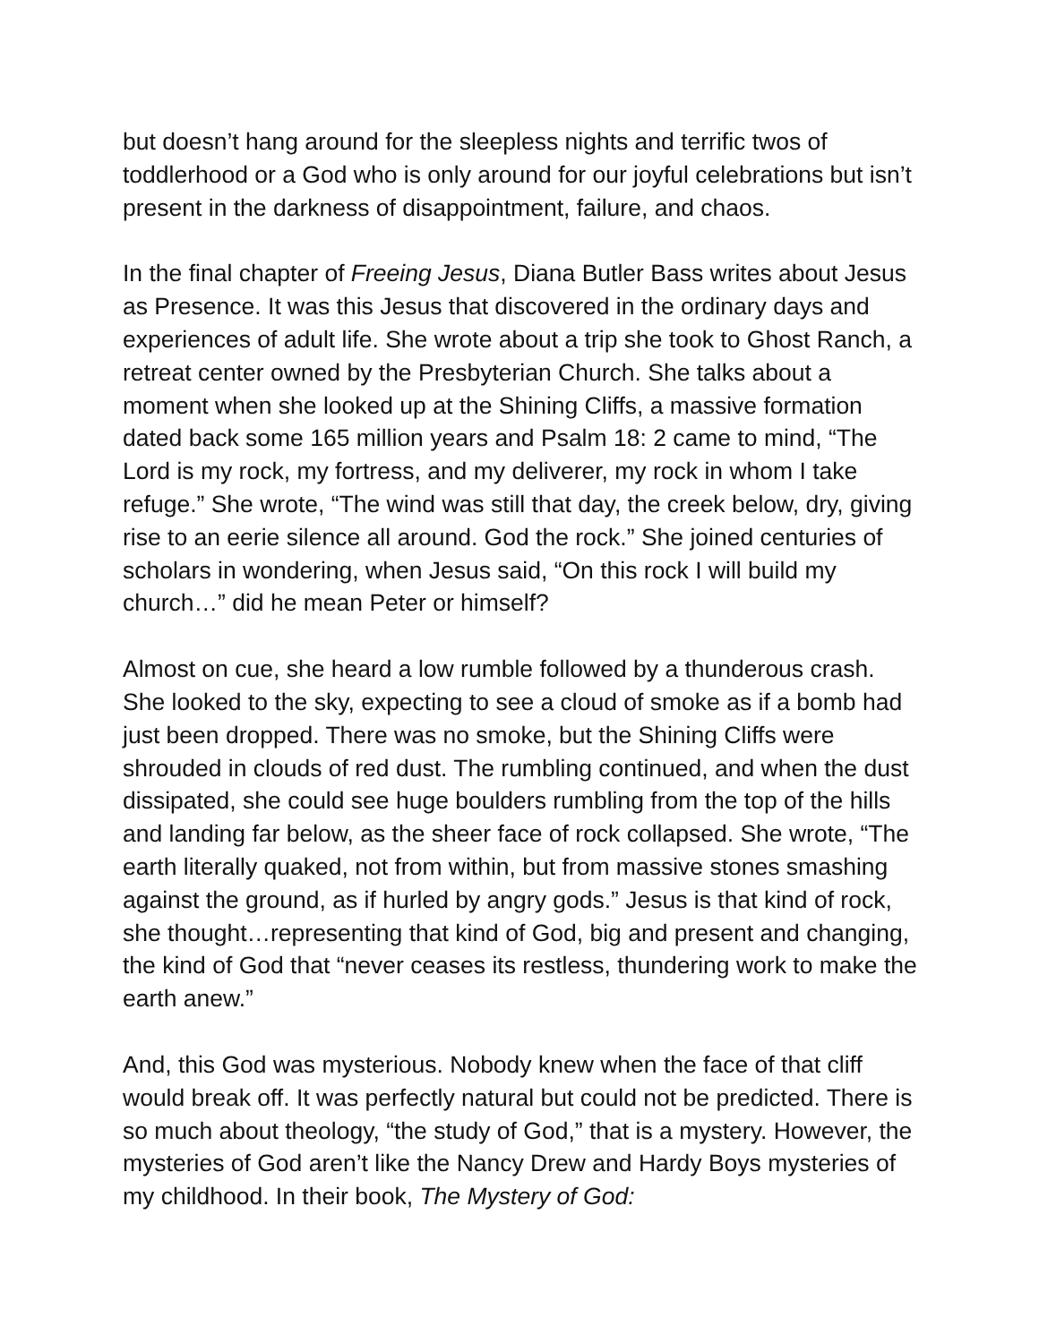but doesn’t hang around for the sleepless nights and terrific twos of toddlerhood or a God who is only around for our joyful celebrations but isn’t present in the darkness of disappointment, failure, and chaos.
In the final chapter of Freeing Jesus, Diana Butler Bass writes about Jesus as Presence. It was this Jesus that discovered in the ordinary days and experiences of adult life. She wrote about a trip she took to Ghost Ranch, a retreat center owned by the Presbyterian Church. She talks about a moment when she looked up at the Shining Cliffs, a massive formation dated back some 165 million years and Psalm 18: 2 came to mind, “The Lord is my rock, my fortress, and my deliverer, my rock in whom I take refuge.” She wrote, “The wind was still that day, the creek below, dry, giving rise to an eerie silence all around. God the rock.” She joined centuries of scholars in wondering, when Jesus said, “On this rock I will build my church…” did he mean Peter or himself?
Almost on cue, she heard a low rumble followed by a thunderous crash. She looked to the sky, expecting to see a cloud of smoke as if a bomb had just been dropped. There was no smoke, but the Shining Cliffs were shrouded in clouds of red dust. The rumbling continued, and when the dust dissipated, she could see huge boulders rumbling from the top of the hills and landing far below, as the sheer face of rock collapsed. She wrote, “The earth literally quaked, not from within, but from massive stones smashing against the ground, as if hurled by angry gods.” Jesus is that kind of rock, she thought…representing that kind of God, big and present and changing, the kind of God that “never ceases its restless, thundering work to make the earth anew.”
And, this God was mysterious. Nobody knew when the face of that cliff would break off. It was perfectly natural but could not be predicted. There is so much about theology, “the study of God,” that is a mystery. However, the mysteries of God aren’t like the Nancy Drew and Hardy Boys mysteries of my childhood. In their book, The Mystery of God: